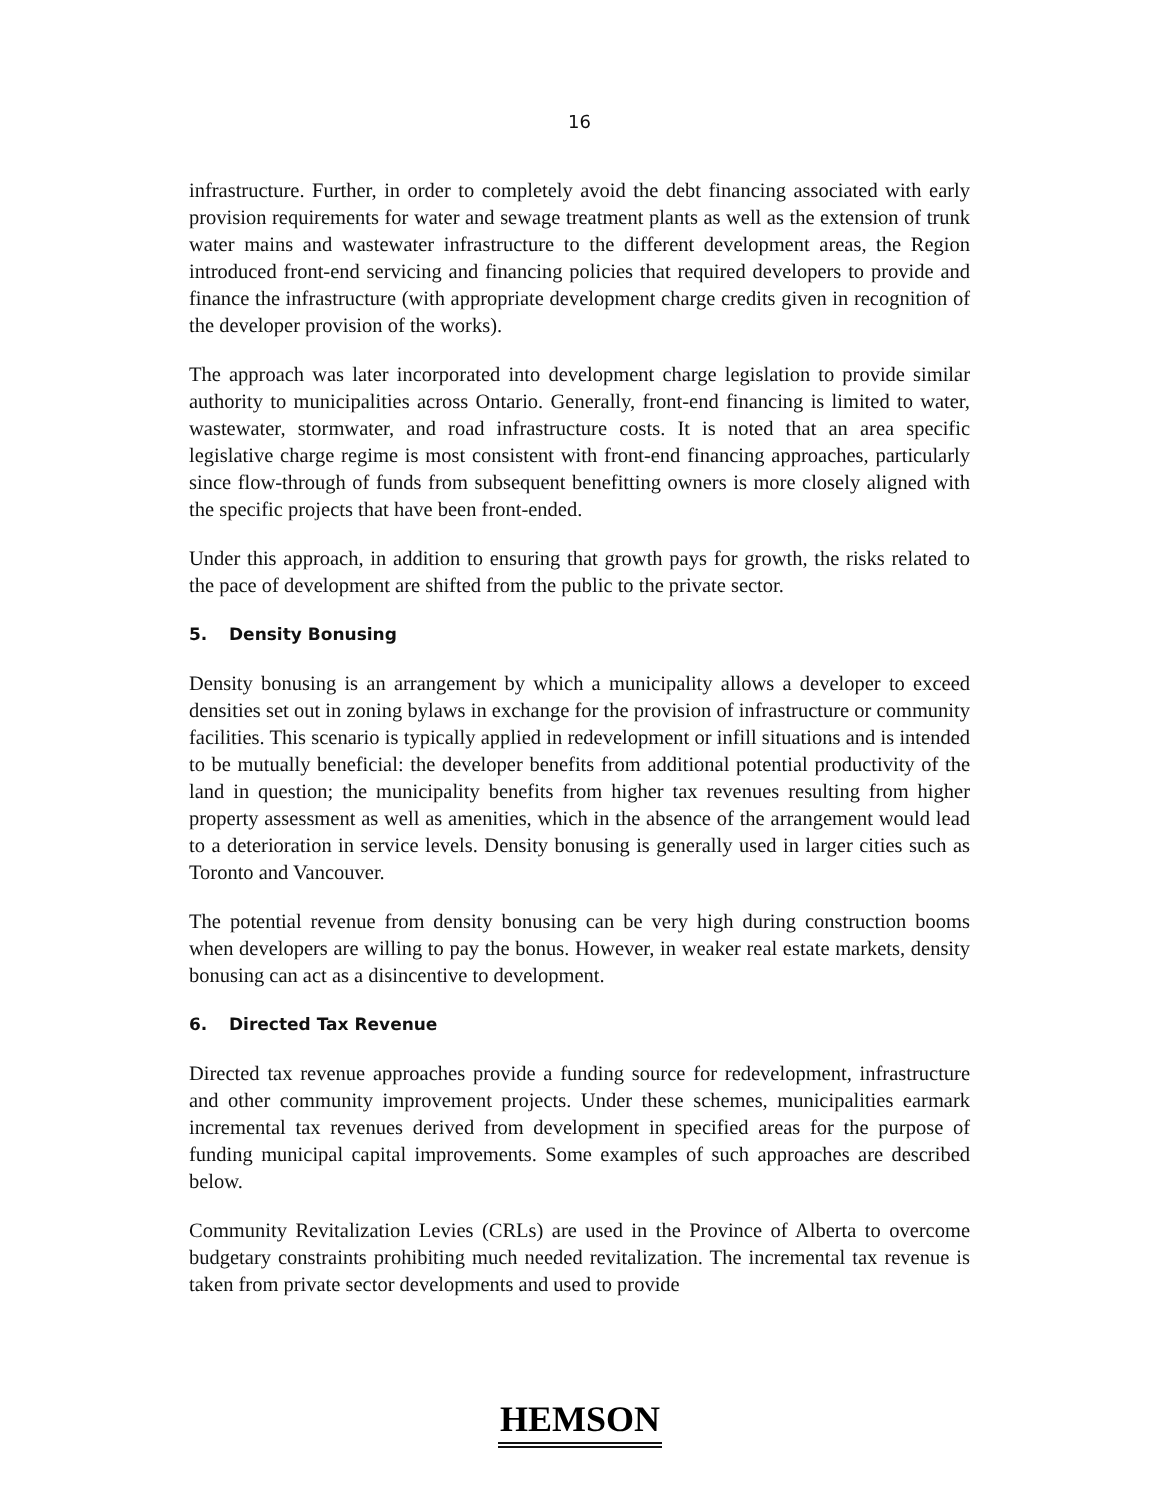16
infrastructure. Further, in order to completely avoid the debt financing associated with early provision requirements for water and sewage treatment plants as well as the extension of trunk water mains and wastewater infrastructure to the different development areas, the Region introduced front-end servicing and financing policies that required developers to provide and finance the infrastructure (with appropriate development charge credits given in recognition of the developer provision of the works).
The approach was later incorporated into development charge legislation to provide similar authority to municipalities across Ontario. Generally, front-end financing is limited to water, wastewater, stormwater, and road infrastructure costs. It is noted that an area specific legislative charge regime is most consistent with front-end financing approaches, particularly since flow-through of funds from subsequent benefitting owners is more closely aligned with the specific projects that have been front-ended.
Under this approach, in addition to ensuring that growth pays for growth, the risks related to the pace of development are shifted from the public to the private sector.
5. Density Bonusing
Density bonusing is an arrangement by which a municipality allows a developer to exceed densities set out in zoning bylaws in exchange for the provision of infrastructure or community facilities. This scenario is typically applied in redevelopment or infill situations and is intended to be mutually beneficial: the developer benefits from additional potential productivity of the land in question; the municipality benefits from higher tax revenues resulting from higher property assessment as well as amenities, which in the absence of the arrangement would lead to a deterioration in service levels. Density bonusing is generally used in larger cities such as Toronto and Vancouver.
The potential revenue from density bonusing can be very high during construction booms when developers are willing to pay the bonus. However, in weaker real estate markets, density bonusing can act as a disincentive to development.
6. Directed Tax Revenue
Directed tax revenue approaches provide a funding source for redevelopment, infrastructure and other community improvement projects. Under these schemes, municipalities earmark incremental tax revenues derived from development in specified areas for the purpose of funding municipal capital improvements. Some examples of such approaches are described below.
Community Revitalization Levies (CRLs) are used in the Province of Alberta to overcome budgetary constraints prohibiting much needed revitalization. The incremental tax revenue is taken from private sector developments and used to provide
HEMSON